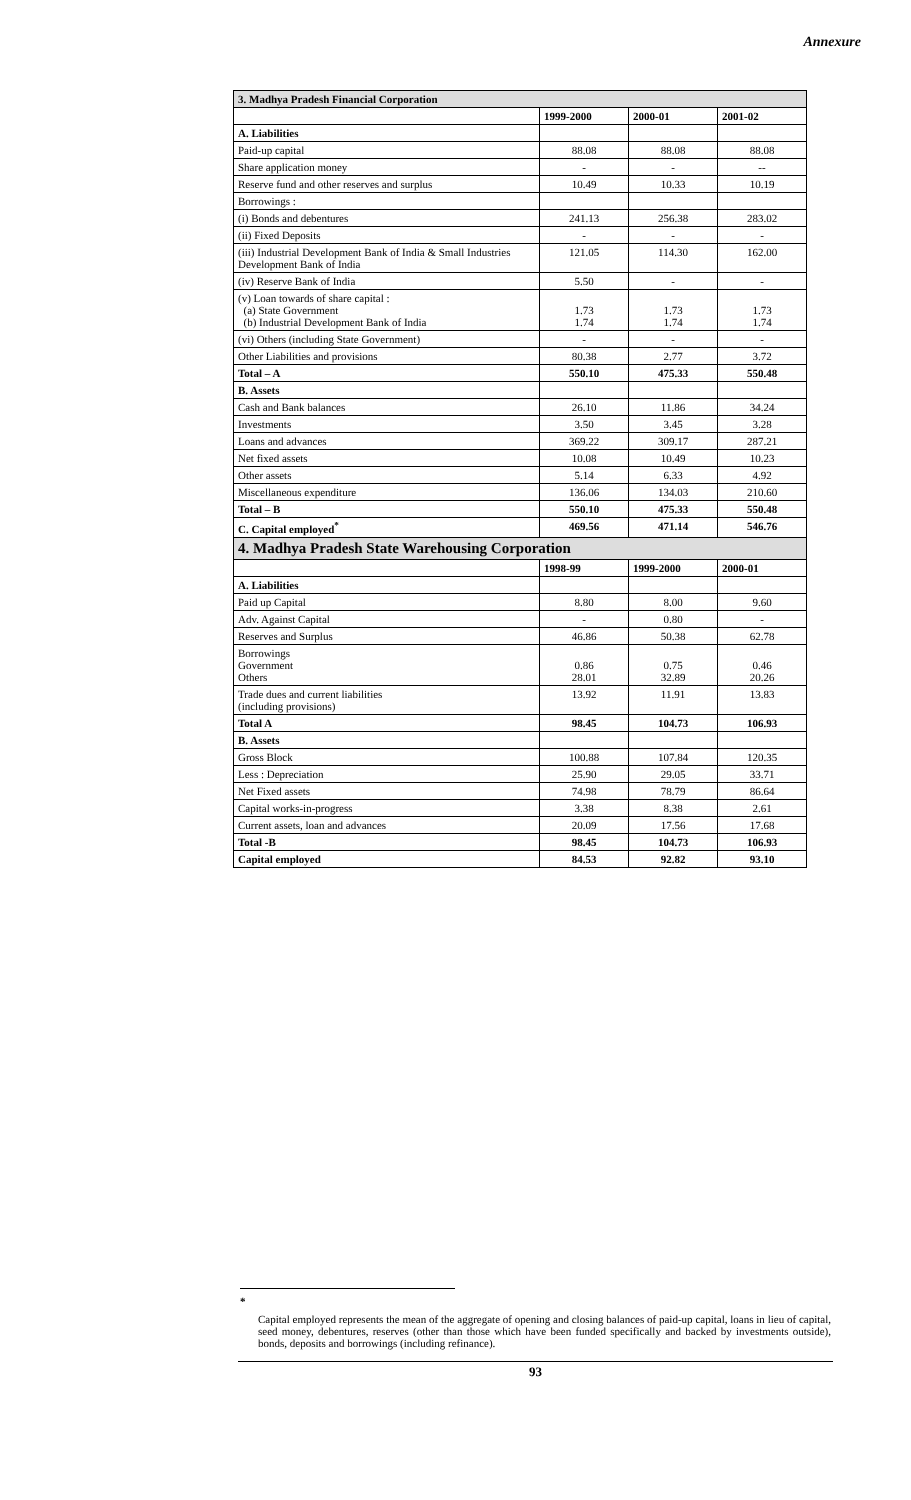Annexure
| 3. Madhya Pradesh Financial Corporation | | | |
| | 1999-2000 | 2000-01 | 2001-02 |
| A. Liabilities | | | |
| Paid-up capital | 88.08 | 88.08 | 88.08 |
| Share application money | - | - | -- |
| Reserve fund and other reserves and surplus | 10.49 | 10.33 | 10.19 |
| Borrowings : | | | |
| (i) Bonds and debentures | 241.13 | 256.38 | 283.02 |
| (ii) Fixed Deposits | - | - | - |
| (iii) Industrial Development Bank of India & Small Industries Development Bank of India | 121.05 | 114.30 | 162.00 |
| (iv) Reserve Bank of India | 5.50 | - | - |
| (v) Loan towards of share capital : (a) State Government (b) Industrial Development Bank of India | 1.73 1.74 | 1.73 1.74 | 1.73 1.74 |
| (vi) Others (including State Government) | - | - | - |
| Other Liabilities and provisions | 80.38 | 2.77 | 3.72 |
| Total – A | 550.10 | 475.33 | 550.48 |
| B. Assets | | | |
| Cash and Bank balances | 26.10 | 11.86 | 34.24 |
| Investments | 3.50 | 3.45 | 3.28 |
| Loans and advances | 369.22 | 309.17 | 287.21 |
| Net fixed assets | 10.08 | 10.49 | 10.23 |
| Other assets | 5.14 | 6.33 | 4.92 |
| Miscellaneous expenditure | 136.06 | 134.03 | 210.60 |
| Total – B | 550.10 | 475.33 | 550.48 |
| C. Capital employed<sup>*</sup> | 469.56 | 471.14 | 546.76 |
| 4. Madhya Pradesh State Warehousing Corporation | | | |
| | 1998-99 | 1999-2000 | 2000-01 |
| A. Liabilities | | | |
| Paid up Capital | 8.80 | 8.00 | 9.60 |
| Adv. Against Capital | - | 0.80 | - |
| Reserves and Surplus | 46.86 | 50.38 | 62.78 |
| Borrowings Government Others | 0.86 28.01 | 0.75 32.89 | 0.46 20.26 |
| Trade dues and current liabilities (including provisions) | 13.92 | 11.91 | 13.83 |
| Total A | 98.45 | 104.73 | 106.93 |
| B. Assets | | | |
| Gross Block | 100.88 | 107.84 | 120.35 |
| Less : Depreciation | 25.90 | 29.05 | 33.71 |
| Net Fixed assets | 74.98 | 78.79 | 86.64 |
| Capital works-in-progress | 3.38 | 8.38 | 2.61 |
| Current assets, loan and advances | 20.09 | 17.56 | 17.68 |
| Total -B | 98.45 | 104.73 | 106.93 |
| Capital employed | 84.53 | 92.82 | 93.10 |
*
Capital employed represents the mean of the aggregate of opening and closing balances of paid-up capital, loans in lieu of capital, seed money, debentures, reserves (other than those which have been funded specifically and backed by investments outside), bonds, deposits and borrowings (including refinance).
93